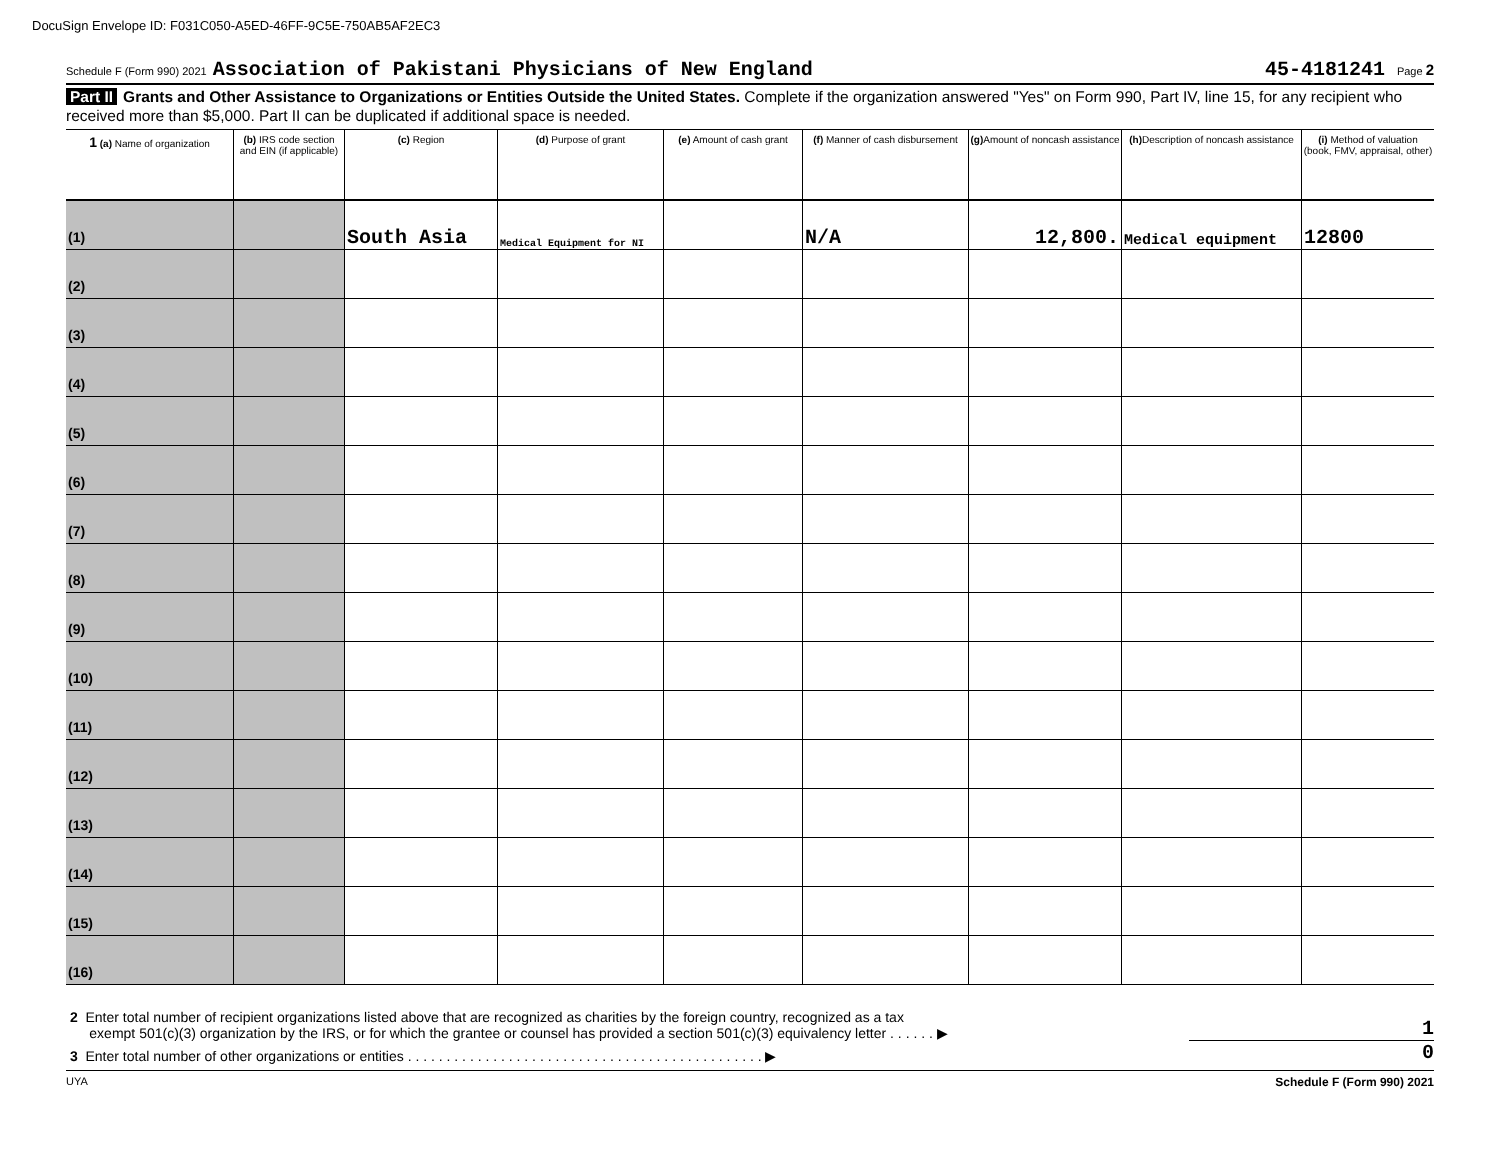DocuSign Envelope ID: F031C050-A5ED-46FF-9C5E-750AB5AF2EC3
Schedule F (Form 990) 2021 Association of Pakistani Physicians of New England 45-4181241 Page 2
Part II Grants and Other Assistance to Organizations or Entities Outside the United States. Complete if the organization answered "Yes" on Form 990, Part IV, line 15, for any recipient who received more than $5,000. Part II can be duplicated if additional space is needed.
| 1 (a) Name of organization | (b) IRS code section and EIN (if applicable) | (c) Region | (d) Purpose of grant | (e) Amount of cash grant | (f) Manner of cash disbursement | (g) Amount of noncash assistance | (h) Description of noncash assistance | (i) Method of valuation (book, FMV, appraisal, other) |
| --- | --- | --- | --- | --- | --- | --- | --- | --- |
| (1) | | South Asia | Medical Equipment for NI | | N/A | 12,800. | Medical equipment | 12800 |
| (2) | | | | | | | | |
| (3) | | | | | | | | |
| (4) | | | | | | | | |
| (5) | | | | | | | | |
| (6) | | | | | | | | |
| (7) | | | | | | | | |
| (8) | | | | | | | | |
| (9) | | | | | | | | |
| (10) | | | | | | | | |
| (11) | | | | | | | | |
| (12) | | | | | | | | |
| (13) | | | | | | | | |
| (14) | | | | | | | | |
| (15) | | | | | | | | |
| (16) | | | | | | | | |
2 Enter total number of recipient organizations listed above that are recognized as charities by the foreign country, recognized as a tax
exempt 501(c)(3) organization by the IRS, or for which the grantee or counsel has provided a section 501(c)(3) equivalency letter . . . . . . ▶ 1
3 Enter total number of other organizations or entities . . . . . . . . . . . . . . . . . . . . . . . . . . . . . . . . . . . . . . . . . . . . . . ▶ 0
UYA Schedule F (Form 990) 2021